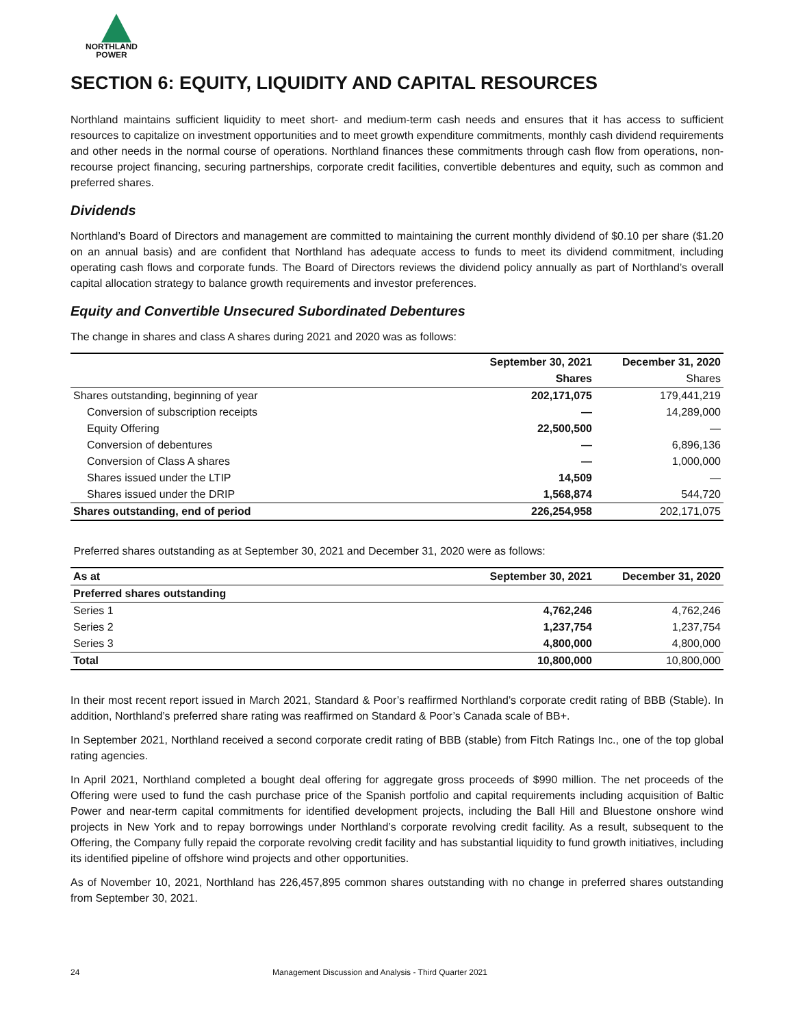NORTHLAND
POWER
SECTION 6: EQUITY, LIQUIDITY AND CAPITAL RESOURCES
Northland maintains sufficient liquidity to meet short- and medium-term cash needs and ensures that it has access to sufficient resources to capitalize on investment opportunities and to meet growth expenditure commitments, monthly cash dividend requirements and other needs in the normal course of operations. Northland finances these commitments through cash flow from operations, non-recourse project financing, securing partnerships, corporate credit facilities, convertible debentures and equity, such as common and preferred shares.
Dividends
Northland’s Board of Directors and management are committed to maintaining the current monthly dividend of $0.10 per share ($1.20 on an annual basis) and are confident that Northland has adequate access to funds to meet its dividend commitment, including operating cash flows and corporate funds. The Board of Directors reviews the dividend policy annually as part of Northland’s overall capital allocation strategy to balance growth requirements and investor preferences.
Equity and Convertible Unsecured Subordinated Debentures
The change in shares and class A shares during 2021 and 2020 was as follows:
| | September 30, 2021 | December 31, 2020 |
| --- | --- | --- |
| | Shares | Shares |
| Shares outstanding, beginning of year | 202,171,075 | 179,441,219 |
| Conversion of subscription receipts | — | 14,289,000 |
| Equity Offering | 22,500,500 | — |
| Conversion of debentures | — | 6,896,136 |
| Conversion of Class A shares | — | 1,000,000 |
| Shares issued under the LTIP | 14,509 | — |
| Shares issued under the DRIP | 1,568,874 | 544,720 |
| Shares outstanding, end of period | 226,254,958 | 202,171,075 |
Preferred shares outstanding as at September 30, 2021 and December 31, 2020 were as follows:
| As at | September 30, 2021 | December 31, 2020 |
| --- | --- | --- |
| Preferred shares outstanding | | |
| Series 1 | 4,762,246 | 4,762,246 |
| Series 2 | 1,237,754 | 1,237,754 |
| Series 3 | 4,800,000 | 4,800,000 |
| Total | 10,800,000 | 10,800,000 |
In their most recent report issued in March 2021, Standard & Poor’s reaffirmed Northland’s corporate credit rating of BBB (Stable). In addition, Northland’s preferred share rating was reaffirmed on Standard & Poor’s Canada scale of BB+.
In September 2021, Northland received a second corporate credit rating of BBB (stable) from Fitch Ratings Inc., one of the top global rating agencies.
In April 2021, Northland completed a bought deal offering for aggregate gross proceeds of $990 million. The net proceeds of the Offering were used to fund the cash purchase price of the Spanish portfolio and capital requirements including acquisition of Baltic Power and near-term capital commitments for identified development projects, including the Ball Hill and Bluestone onshore wind projects in New York and to repay borrowings under Northland’s corporate revolving credit facility. As a result, subsequent to the Offering, the Company fully repaid the corporate revolving credit facility and has substantial liquidity to fund growth initiatives, including its identified pipeline of offshore wind projects and other opportunities.
As of November 10, 2021, Northland has 226,457,895 common shares outstanding with no change in preferred shares outstanding from September 30, 2021.
24 Management Discussion and Analysis - Third Quarter 2021